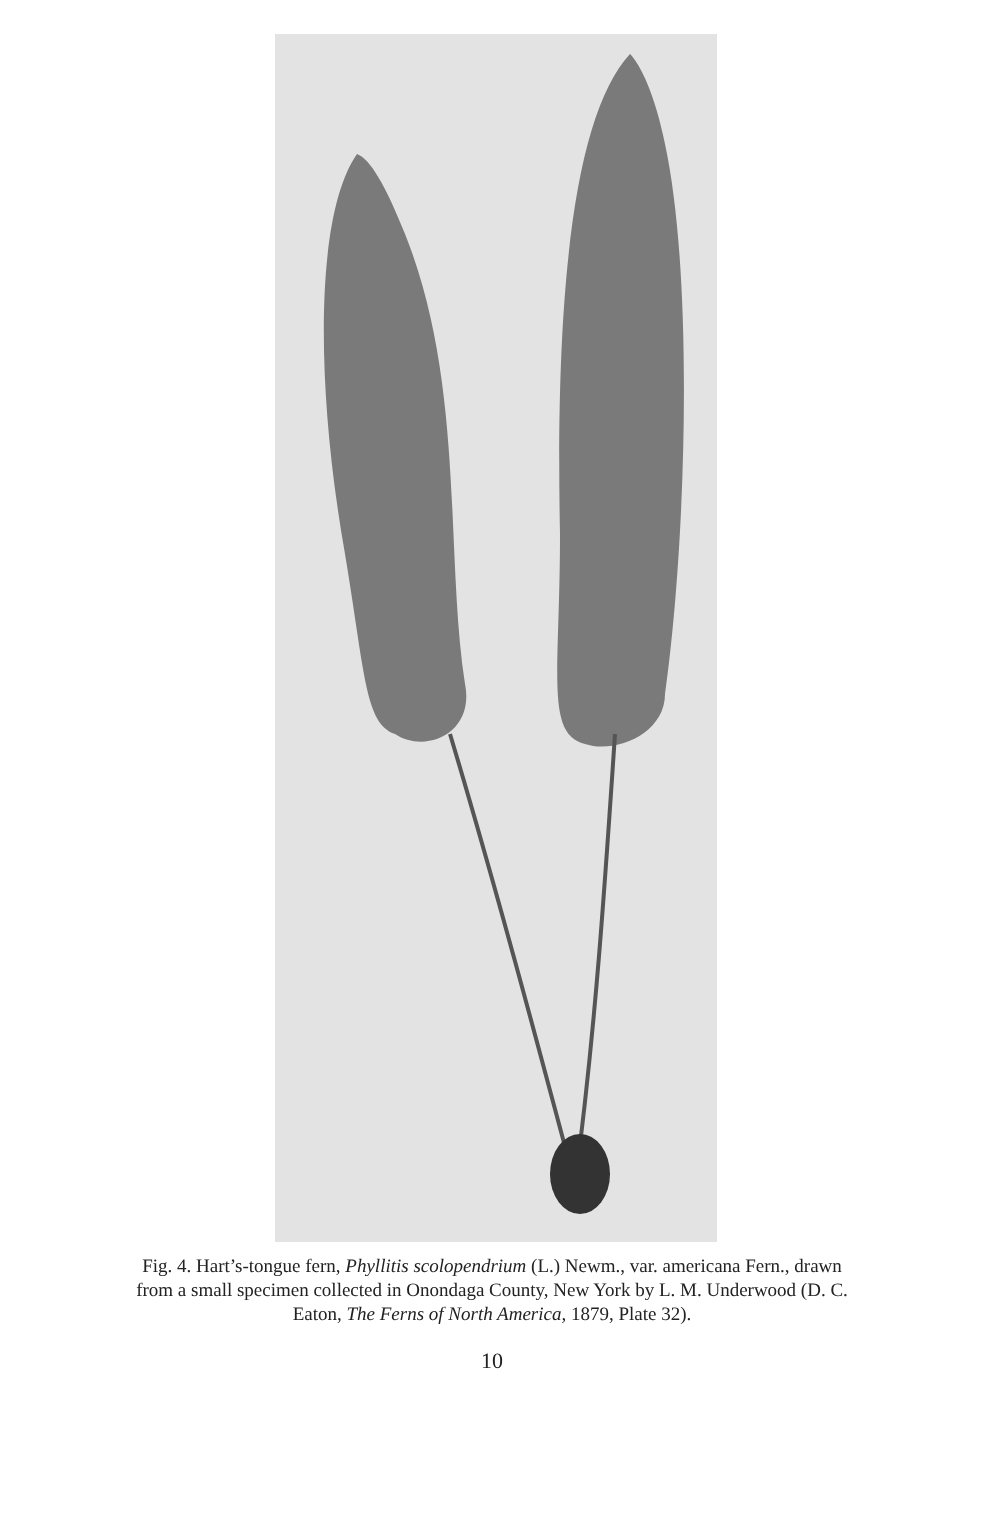Fig. 4. Hart’s-tongue fern, Phyllitis scolopendrium (L.) Newm., var. americana Fern., drawn from a small specimen collected in Onondaga County, New York by L. M. Underwood (D. C. Eaton, The Ferns of North America, 1879, Plate 32).
10